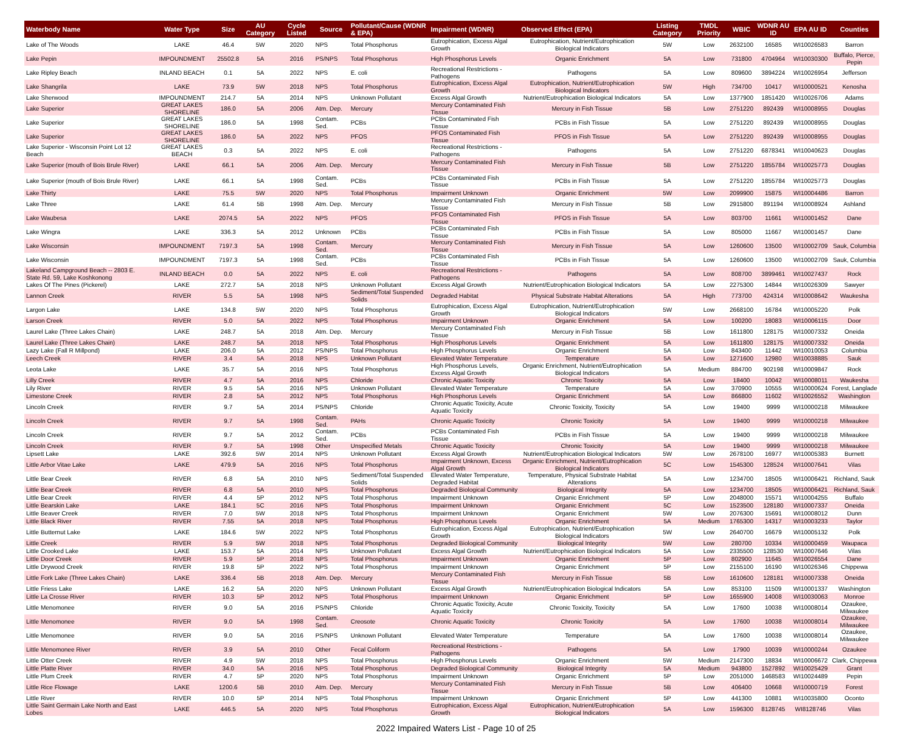| Waterbody Name | Water Type | Size | AU Category | Cycle Listed | Source | Pollutant/Cause (WDNR & EPA) | Impairment (WDNR) | Observed Effect (EPA) | Listing Category | TMDL Priority | WBIC | WDNR AU ID | EPA AU ID | Counties |
| --- | --- | --- | --- | --- | --- | --- | --- | --- | --- | --- | --- | --- | --- | --- |
| Lake of The Woods | LAKE | 46.4 | 5W | 2020 | NPS | Total Phosphorus | Eutrophication, Excess Algal Growth | Eutrophication, Nutrient/Eutrophication Biological Indicators | 5W | Low | 2632100 | 16585 | WI10026583 | Barron |
| Lake Pepin | IMPOUNDMENT | 25502.8 | 5A | 2016 | PS/NPS | Total Phosphorus | High Phosphorus Levels | Organic Enrichment | 5A | Low | 731800 | 4704964 | WI10030300 | Buffalo, Pierce, Pepin |
| Lake Ripley Beach | INLAND BEACH | 0.1 | 5A | 2022 | NPS | E. coli | Recreational Restrictions - Pathogens | Pathogens | 5A | Low | 809600 | 3894224 | WI10026954 | Jefferson |
| Lake Shangrila | LAKE | 73.9 | 5W | 2018 | NPS | Total Phosphorus | Eutrophication, Excess Algal Growth | Eutrophication, Nutrient/Eutrophication Biological Indicators | 5W | High | 734700 | 10417 | WI10000521 | Kenosha |
| Lake Sherwood | IMPOUNDMENT | 214.7 | 5A | 2014 | NPS | Unknown Pollutant | Excess Algal Growth | Nutrient/Eutrophication Biological Indicators | 5A | Low | 1377900 | 1851420 | WI10026706 | Adams |
| Lake Superior | GREAT LAKES SHORELINE | 186.0 | 5A | 2006 | Atm. Dep. | Mercury | Mercury Contaminated Fish Tissue | Mercury in Fish Tissue | 5B | Low | 2751220 | 892439 | WI10008955 | Douglas |
| Lake Superior | GREAT LAKES SHORELINE | 186.0 | 5A | 1998 | Contam. Sed. | PCBs | PCBs Contaminated Fish Tissue | PCBs in Fish Tissue | 5A | Low | 2751220 | 892439 | WI10008955 | Douglas |
| Lake Superior | GREAT LAKES SHORELINE | 186.0 | 5A | 2022 | NPS | PFOS | PFOS Contaminated Fish Tissue | PFOS in Fish Tissue | 5A | Low | 2751220 | 892439 | WI10008955 | Douglas |
| Lake Superior - Wisconsin Point Lot 12 Beach | GREAT LAKES BEACH | 0.3 | 5A | 2022 | NPS | E. coli | Recreational Restrictions - Pathogens | Pathogens | 5A | Low | 2751220 | 6878341 | WI10040623 | Douglas |
| Lake Superior (mouth of Bois Brule River) | LAKE | 66.1 | 5A | 2006 | Atm. Dep. | Mercury | Mercury Contaminated Fish Tissue | Mercury in Fish Tissue | 5B | Low | 2751220 | 1855784 | WI10025773 | Douglas |
| Lake Superior (mouth of Bois Brule River) | LAKE | 66.1 | 5A | 1998 | Contam. Sed. | PCBs | PCBs Contaminated Fish Tissue | PCBs in Fish Tissue | 5A | Low | 2751220 | 1855784 | WI10025773 | Douglas |
| Lake Thirty | LAKE | 75.5 | 5W | 2020 | NPS | Total Phosphorus | Impairment Unknown | Organic Enrichment | 5W | Low | 2099900 | 15875 | WI10004486 | Barron |
| Lake Three | LAKE | 61.4 | 5B | 1998 | Atm. Dep. | Mercury | Mercury Contaminated Fish Tissue | Mercury in Fish Tissue | 5B | Low | 2915800 | 891194 | WI10008924 | Ashland |
| Lake Waubesa | LAKE | 2074.5 | 5A | 2022 | NPS | PFOS | PFOS Contaminated Fish Tissue | PFOS in Fish Tissue | 5A | Low | 803700 | 11661 | WI10001452 | Dane |
| Lake Wingra | LAKE | 336.3 | 5A | 2012 | Unknown | PCBs | PCBs Contaminated Fish Tissue | PCBs in Fish Tissue | 5A | Low | 805000 | 11667 | WI10001457 | Dane |
| Lake Wisconsin | IMPOUNDMENT | 7197.3 | 5A | 1998 | Contam. Sed. | Mercury | Mercury Contaminated Fish Tissue | Mercury in Fish Tissue | 5A | Low | 1260600 | 13500 | WI10002709 | Sauk, Columbia |
| Lake Wisconsin | IMPOUNDMENT | 7197.3 | 5A | 1998 | Contam. Sed. | PCBs | PCBs Contaminated Fish Tissue | PCBs in Fish Tissue | 5A | Low | 1260600 | 13500 | WI10002709 | Sauk, Columbia |
| Lakeland Campground Beach -- 2803 E. State Rd. 59, Lake Koshkonong | INLAND BEACH | 0.0 | 5A | 2022 | NPS | E. coli | Recreational Restrictions - Pathogens | Pathogens | 5A | Low | 808700 | 3899461 | WI10027437 | Rock |
| Lakes Of The Pines (Pickerel) | LAKE | 272.7 | 5A | 2018 | NPS | Unknown Pollutant | Excess Algal Growth | Nutrient/Eutrophication Biological Indicators | 5A | Low | 2275300 | 14844 | WI10026309 | Sawyer |
| Lannon Creek | RIVER | 5.5 | 5A | 1998 | NPS | Sediment/Total Suspended Solids | Degraded Habitat | Physical Substrate Habitat Alterations | 5A | High | 773700 | 424314 | WI10008642 | Waukesha |
| Largon Lake | LAKE | 134.8 | 5W | 2020 | NPS | Total Phosphorus | Eutrophication, Excess Algal Growth | Eutrophication, Nutrient/Eutrophication Biological Indicators | 5W | Low | 2668100 | 16784 | WI10005220 | Polk |
| Larson Creek | RIVER | 5.0 | 5A | 2022 | NPS | Total Phosphorus | Impairment Unknown | Organic Enrichment | 5A | Low | 100200 | 18083 | WI10006115 | Door |
| Laurel Lake (Three Lakes Chain) | LAKE | 248.7 | 5A | 2018 | Atm. Dep. | Mercury | Mercury Contaminated Fish Tissue | Mercury in Fish Tissue | 5B | Low | 1611800 | 128175 | WI10007332 | Oneida |
| Laurel Lake (Three Lakes Chain) | LAKE | 248.7 | 5A | 2018 | NPS | Total Phosphorus | High Phosphorus Levels | Organic Enrichment | 5A | Low | 1611800 | 128175 | WI10007332 | Oneida |
| Lazy Lake (Fall R Millpond) | LAKE | 206.0 | 5A | 2012 | PS/NPS | Total Phosphorus | High Phosphorus Levels | Organic Enrichment | 5A | Low | 843400 | 11442 | WI10010053 | Columbia |
| Leech Creek | RIVER | 3.4 | 5A | 2018 | NPS | Unknown Pollutant | Elevated Water Temperature | Temperature | 5A | Low | 1271600 | 12980 | WI10038885 | Sauk |
| Leota Lake | LAKE | 35.7 | 5A | 2016 | NPS | Total Phosphorus | High Phosphorus Levels, Excess Algal Growth | Organic Enrichment, Nutrient/Eutrophication Biological Indicators | 5A | Medium | 884700 | 902198 | WI10009847 | Rock |
| Lilly Creek | RIVER | 4.7 | 5A | 2016 | NPS | Chloride | Chronic Aquatic Toxicity | Chronic Toxicity | 5A | Low | 18400 | 10042 | WI10008011 | Waukesha |
| Lily River | RIVER | 9.5 | 5A | 2016 | NPS | Unknown Pollutant | Elevated Water Temperature | Temperature | 5A | Low | 370900 | 10555 | WI10000624 | Forest, Langlade |
| Limestone Creek | RIVER | 2.8 | 5A | 2012 | NPS | Total Phosphorus | High Phosphorus Levels | Organic Enrichment | 5A | Low | 866800 | 11602 | WI10026552 | Washington |
| Lincoln Creek | RIVER | 9.7 | 5A | 2014 | PS/NPS | Chloride | Chronic Aquatic Toxicity, Acute Aquatic Toxicity | Chronic Toxicity, Toxicity | 5A | Low | 19400 | 9999 | WI10000218 | Milwaukee |
| Lincoln Creek | RIVER | 9.7 | 5A | 1998 | Contam. Sed. | PAHs | Chronic Aquatic Toxicity | Chronic Toxicity | 5A | Low | 19400 | 9999 | WI10000218 | Milwaukee |
| Lincoln Creek | RIVER | 9.7 | 5A | 2012 | Contam. Sed. | PCBs | PCBs Contaminated Fish Tissue | PCBs in Fish Tissue | 5A | Low | 19400 | 9999 | WI10000218 | Milwaukee |
| Lincoln Creek | RIVER | 9.7 | 5A | 1998 | Other | Unspecified Metals | Chronic Aquatic Toxicity | Chronic Toxicity | 5A | Low | 19400 | 9999 | WI10000218 | Milwaukee |
| Lipsett Lake | LAKE | 392.6 | 5W | 2014 | NPS | Unknown Pollutant | Excess Algal Growth | Nutrient/Eutrophication Biological Indicators | 5W | Low | 2678100 | 16977 | WI10005383 | Burnett |
| Little Arbor Vitae Lake | LAKE | 479.9 | 5A | 2016 | NPS | Total Phosphorus | Impairment Unknown, Excess Algal Growth | Organic Enrichment, Nutrient/Eutrophication Biological Indicators | 5C | Low | 1545300 | 128524 | WI10007641 | Vilas |
| Little Bear Creek | RIVER | 6.8 | 5A | 2010 | NPS | Sediment/Total Suspended Solids | Elevated Water Temperature, Degraded Habitat | Temperature, Physical Substrate Habitat Alterations | 5A | Low | 1234700 | 18505 | WI10006421 | Richland, Sauk |
| Little Bear Creek | RIVER | 6.8 | 5A | 2010 | NPS | Total Phosphorus | Degraded Biological Community | Biological Integrity | 5A | Low | 1234700 | 18505 | WI10006421 | Richland, Sauk |
| Little Bear Creek | RIVER | 4.4 | 5P | 2012 | NPS | Total Phosphorus | Impairment Unknown | Organic Enrichment | 5P | Low | 2048000 | 15571 | WI10004255 | Buffalo |
| Little Bearskin Lake | LAKE | 184.1 | 5C | 2016 | NPS | Total Phosphorus | Impairment Unknown | Organic Enrichment | 5C | Low | 1523500 | 128180 | WI10007337 | Oneida |
| Little Beaver Creek | RIVER | 7.0 | 5W | 2018 | NPS | Total Phosphorus | Impairment Unknown | Organic Enrichment | 5W | Low | 2076300 | 15691 | WI10008012 | Dunn |
| Little Black River | RIVER | 7.55 | 5A | 2018 | NPS | Total Phosphorus | High Phosphorus Levels | Organic Enrichment | 5A | Medium | 1765300 | 14317 | WI10003233 | Taylor |
| Little Butternut Lake | LAKE | 184.6 | 5W | 2022 | NPS | Total Phosphorus | Eutrophication, Excess Algal Growth | Eutrophication, Nutrient/Eutrophication Biological Indicators | 5W | Low | 2640700 | 16679 | WI10005132 | Polk |
| Little Creek | RIVER | 5.9 | 5W | 2018 | NPS | Total Phosphorus | Degraded Biological Community | Biological Integrity | 5W | Low | 280700 | 10334 | WI10000459 | Waupaca |
| Little Crooked Lake | LAKE | 153.7 | 5A | 2014 | NPS | Unknown Pollutant | Excess Algal Growth | Nutrient/Eutrophication Biological Indicators | 5A | Low | 2335500 | 128530 | WI10007646 | Vilas |
| Little Door Creek | RIVER | 5.9 | 5P | 2018 | NPS | Total Phosphorus | Impairment Unknown | Organic Enrichment | 5P | Low | 802900 | 11645 | WI10026554 | Dane |
| Little Drywood Creek | RIVER | 19.8 | 5P | 2022 | NPS | Total Phosphorus | Impairment Unknown | Organic Enrichment | 5P | Low | 2155100 | 16190 | WI10026346 | Chippewa |
| Little Fork Lake (Three Lakes Chain) | LAKE | 336.4 | 5B | 2018 | Atm. Dep. | Mercury | Mercury Contaminated Fish Tissue | Mercury in Fish Tissue | 5B | Low | 1610600 | 128181 | WI10007338 | Oneida |
| Little Friess Lake | LAKE | 16.2 | 5A | 2020 | NPS | Unknown Pollutant | Excess Algal Growth | Nutrient/Eutrophication Biological Indicators | 5A | Low | 853100 | 11509 | WI10001337 | Washington |
| Little La Crosse River | RIVER | 10.3 | 5P | 2012 | NPS | Total Phosphorus | Impairment Unknown | Organic Enrichment | 5P | Low | 1655900 | 14008 | WI10030063 | Monroe |
| Little Menomonee | RIVER | 9.0 | 5A | 2016 | PS/NPS | Chloride | Chronic Aquatic Toxicity, Acute Aquatic Toxicity | Chronic Toxicity, Toxicity | 5A | Low | 17600 | 10038 | WI10008014 | Ozaukee, Milwaukee |
| Little Menomonee | RIVER | 9.0 | 5A | 1998 | Contam. Sed. | Creosote | Chronic Aquatic Toxicity | Chronic Toxicity | 5A | Low | 17600 | 10038 | WI10008014 | Ozaukee, Milwaukee |
| Little Menomonee | RIVER | 9.0 | 5A | 2016 | PS/NPS | Unknown Pollutant | Elevated Water Temperature | Temperature | 5A | Low | 17600 | 10038 | WI10008014 | Ozaukee, Milwaukee |
| Little Menomonee River | RIVER | 3.9 | 5A | 2010 | Other | Fecal Coliform | Recreational Restrictions - Pathogens | Pathogens | 5A | Low | 17900 | 10039 | WI10000244 | Ozaukee |
| Little Otter Creek | RIVER | 4.9 | 5W | 2018 | NPS | Total Phosphorus | High Phosphorus Levels | Organic Enrichment | 5W | Medium | 2147300 | 18834 | WI10006672 | Clark, Chippewa |
| Little Platte River | RIVER | 34.0 | 5A | 2016 | NPS | Total Phosphorus | Degraded Biological Community | Biological Integrity | 5A | Medium | 943800 | 1527892 | WI10025429 | Grant |
| Little Plum Creek | RIVER | 4.7 | 5P | 2020 | NPS | Total Phosphorus | Impairment Unknown | Organic Enrichment | 5P | Low | 2051000 | 1468583 | WI10024489 | Pepin |
| Little Rice Flowage | LAKE | 1200.6 | 5B | 2010 | Atm. Dep. | Mercury | Mercury Contaminated Fish Tissue | Mercury in Fish Tissue | 5B | Low | 406400 | 10668 | WI10000719 | Forest |
| Little River | RIVER | 10.0 | 5P | 2014 | NPS | Total Phosphorus | Impairment Unknown | Organic Enrichment | 5P | Low | 441300 | 10881 | WI10035800 | Oconto |
| Little Saint Germain Lake North and East Lobes | LAKE | 446.5 | 5A | 2020 | NPS | Total Phosphorus | Eutrophication, Excess Algal Growth | Eutrophication, Nutrient/Eutrophication Biological Indicators | 5A | Low | 1596300 | 8128745 | WI8128746 | Vilas |
2022 Impaired Waters List - Page 10 of 25